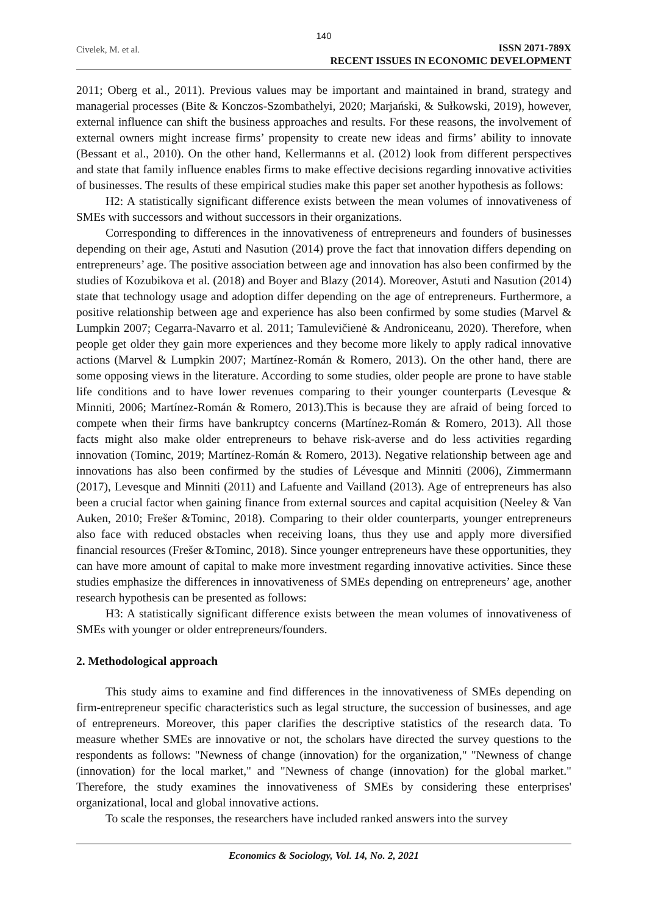140
Civelek, M. et al.
ISSN 2071-789X
RECENT ISSUES IN ECONOMIC DEVELOPMENT
2011; Oberg et al., 2011). Previous values may be important and maintained in brand, strategy and managerial processes (Bite & Konczos-Szombathelyi, 2020; Marjański, & Sułkowski, 2019), however, external influence can shift the business approaches and results. For these reasons, the involvement of external owners might increase firms’ propensity to create new ideas and firms’ ability to innovate (Bessant et al., 2010). On the other hand, Kellermanns et al. (2012) look from different perspectives and state that family influence enables firms to make effective decisions regarding innovative activities of businesses. The results of these empirical studies make this paper set another hypothesis as follows:
H2: A statistically significant difference exists between the mean volumes of innovativeness of SMEs with successors and without successors in their organizations.
Corresponding to differences in the innovativeness of entrepreneurs and founders of businesses depending on their age, Astuti and Nasution (2014) prove the fact that innovation differs depending on entrepreneurs’ age. The positive association between age and innovation has also been confirmed by the studies of Kozubikova et al. (2018) and Boyer and Blazy (2014). Moreover, Astuti and Nasution (2014) state that technology usage and adoption differ depending on the age of entrepreneurs. Furthermore, a positive relationship between age and experience has also been confirmed by some studies (Marvel & Lumpkin 2007; Cegarra-Navarro et al. 2011; Tamulevičienė & Androniceanu, 2020). Therefore, when people get older they gain more experiences and they become more likely to apply radical innovative actions (Marvel & Lumpkin 2007; Martínez-Román & Romero, 2013). On the other hand, there are some opposing views in the literature. According to some studies, older people are prone to have stable life conditions and to have lower revenues comparing to their younger counterparts (Levesque & Minniti, 2006; Martínez-Román & Romero, 2013).This is because they are afraid of being forced to compete when their firms have bankruptcy concerns (Martínez-Román & Romero, 2013). All those facts might also make older entrepreneurs to behave risk-averse and do less activities regarding innovation (Tominc, 2019; Martínez-Román & Romero, 2013). Negative relationship between age and innovations has also been confirmed by the studies of Lévesque and Minniti (2006), Zimmermann (2017), Levesque and Minniti (2011) and Lafuente and Vailland (2013). Age of entrepreneurs has also been a crucial factor when gaining finance from external sources and capital acquisition (Neeley & Van Auken, 2010; Frešer &Tominc, 2018). Comparing to their older counterparts, younger entrepreneurs also face with reduced obstacles when receiving loans, thus they use and apply more diversified financial resources (Frešer &Tominc, 2018). Since younger entrepreneurs have these opportunities, they can have more amount of capital to make more investment regarding innovative activities. Since these studies emphasize the differences in innovativeness of SMEs depending on entrepreneurs’ age, another research hypothesis can be presented as follows:
H3: A statistically significant difference exists between the mean volumes of innovativeness of SMEs with younger or older entrepreneurs/founders.
2. Methodological approach
This study aims to examine and find differences in the innovativeness of SMEs depending on firm-entrepreneur specific characteristics such as legal structure, the succession of businesses, and age of entrepreneurs. Moreover, this paper clarifies the descriptive statistics of the research data. To measure whether SMEs are innovative or not, the scholars have directed the survey questions to the respondents as follows: "Newness of change (innovation) for the organization," "Newness of change (innovation) for the local market," and "Newness of change (innovation) for the global market." Therefore, the study examines the innovativeness of SMEs by considering these enterprises' organizational, local and global innovative actions.
To scale the responses, the researchers have included ranked answers into the survey
Economics & Sociology, Vol. 14, No. 2, 2021